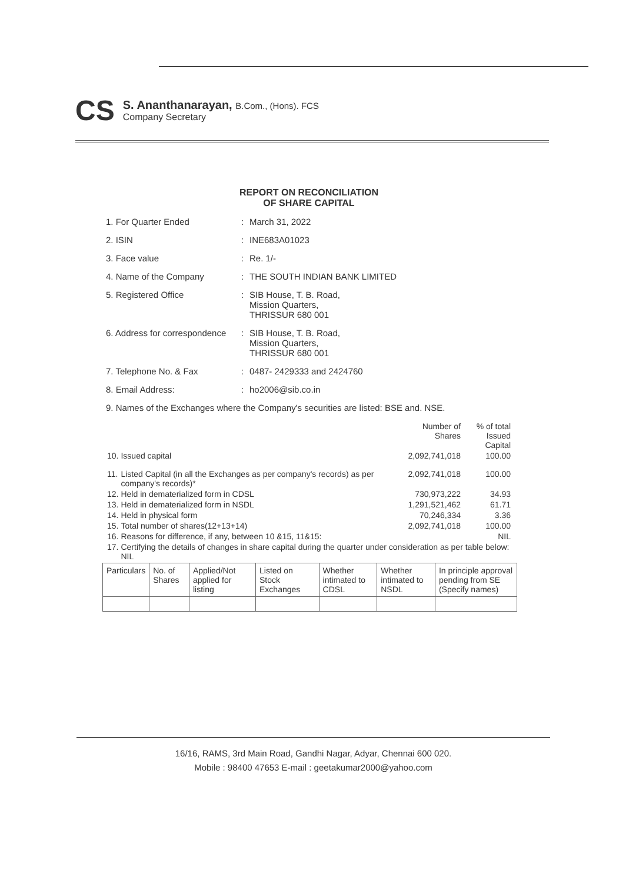CS
S. Ananthanarayan, B.Com., (Hons). FCS
Company Secretary
REPORT ON RECONCILIATION
OF SHARE CAPITAL
1. For Quarter Ended : March 31, 2022
2. ISIN : INE683A01023
3. Face value : Re. 1/-
4. Name of the Company : THE SOUTH INDIAN BANK LIMITED
5. Registered Office : SIB House, T. B. Road,
Mission Quarters,
THRISSUR 680 001
6. Address for correspondence
: SIB House, T. B. Road,
Mission Quarters,
THRISSUR 680 001
7. Telephone No. & Fax : 0487- 2429333 and 2424760
8. Email Address: : ho2006@sib.co.in
9. Names of the Exchanges where the Company's securities are listed: BSE and. NSE.
| | | Number of Shares | % of total Issued Capital |
| 10. | Issued capital | 2,092,741,018 | 100.00 |
| 11. | Listed Capital (in all the Exchanges as per company's records) as per company's records)* | 2,092,741,018 | 100.00 |
| 12. | Held in dematerialized form in CDSL | 730,973,222 | 34.93 |
| 13. | Held in dematerialized form in NSDL | 1,291,521,462 | 61.71 |
| 14. | Held in physical form | 70,246,334 | 3.36 |
| 15. | Total number of shares(12+13+14) | 2,092,741,018 | 100.00 |
| 16. | Reasons for difference, if any, between 10 &15, 11&15: | | NIL |
| 17. | Certifying the details of changes in share capital during the quarter under consideration as per table below: NIL | | |
| Particulars | No. of Shares | Applied/Not applied for listing | Listed on Stock Exchanges | Whether intimated to CDSL | Whether intimated to NSDL | In principle approval pending from SE (Specify names) |
| --- | --- | --- | --- | --- | --- | --- |
16/16, RAMS, 3rd Main Road, Gandhi Nagar, Adyar, Chennai 600 020.
Mobile : 98400 47653 E-mail : geetakumar2000@yahoo.com